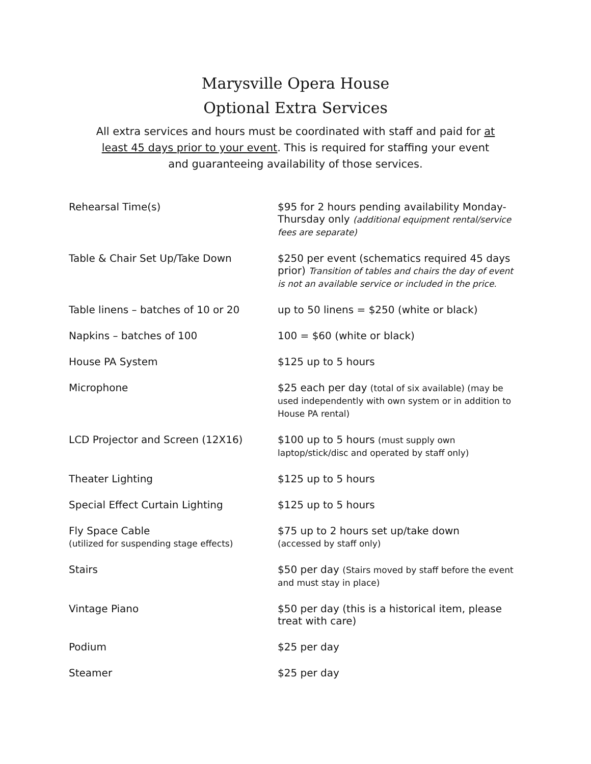Marysville Opera House
Optional Extra Services
All extra services and hours must be coordinated with staff and paid for at least 45 days prior to your event. This is required for staffing your event and guaranteeing availability of those services.
| Rehearsal Time(s) | $95 for 2 hours pending availability Monday-Thursday only (additional equipment rental/service fees are separate) |
| Table & Chair Set Up/Take Down | $250 per event (schematics required 45 days prior) Transition of tables and chairs the day of event is not an available service or included in the price. |
| Table linens – batches of 10 or 20 | up to 50 linens = $250 (white or black) |
| Napkins – batches of 100 | 100 = $60 (white or black) |
| House PA System | $125 up to 5 hours |
| Microphone | $25 each per day (total of six available) (may be used independently with own system or in addition to House PA rental) |
| LCD Projector and Screen (12X16) | $100 up to 5 hours (must supply own laptop/stick/disc and operated by staff only) |
| Theater Lighting | $125 up to 5 hours |
| Special Effect Curtain Lighting | $125 up to 5 hours |
| Fly Space Cable (utilized for suspending stage effects) | $75 up to 2 hours set up/take down (accessed by staff only) |
| Stairs | $50 per day (Stairs moved by staff before the event and must stay in place) |
| Vintage Piano | $50 per day (this is a historical item, please treat with care) |
| Podium | $25 per day |
| Steamer | $25 per day |